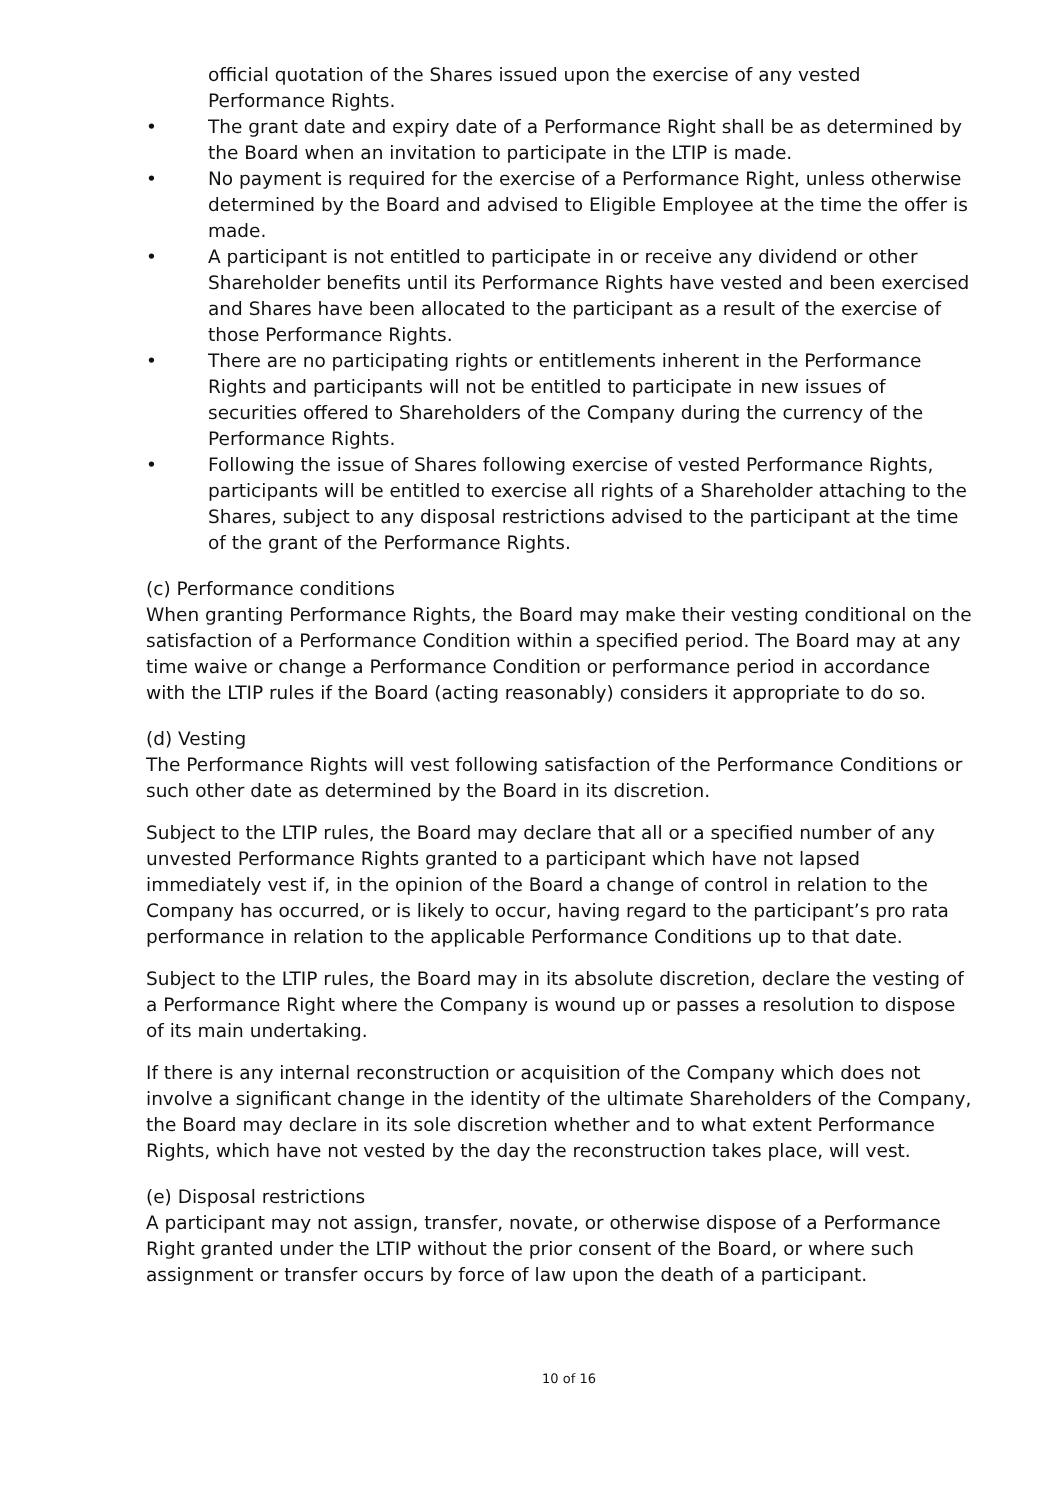official quotation of the Shares issued upon the exercise of any vested Performance Rights.
• The grant date and expiry date of a Performance Right shall be as determined by the Board when an invitation to participate in the LTIP is made.
• No payment is required for the exercise of a Performance Right, unless otherwise determined by the Board and advised to Eligible Employee at the time the offer is made.
• A participant is not entitled to participate in or receive any dividend or other Shareholder benefits until its Performance Rights have vested and been exercised and Shares have been allocated to the participant as a result of the exercise of those Performance Rights.
• There are no participating rights or entitlements inherent in the Performance Rights and participants will not be entitled to participate in new issues of securities offered to Shareholders of the Company during the currency of the Performance Rights.
• Following the issue of Shares following exercise of vested Performance Rights, participants will be entitled to exercise all rights of a Shareholder attaching to the Shares, subject to any disposal restrictions advised to the participant at the time of the grant of the Performance Rights.
(c) Performance conditions
When granting Performance Rights, the Board may make their vesting conditional on the satisfaction of a Performance Condition within a specified period. The Board may at any time waive or change a Performance Condition or performance period in accordance with the LTIP rules if the Board (acting reasonably) considers it appropriate to do so.
(d) Vesting
The Performance Rights will vest following satisfaction of the Performance Conditions or such other date as determined by the Board in its discretion.
Subject to the LTIP rules, the Board may declare that all or a specified number of any unvested Performance Rights granted to a participant which have not lapsed immediately vest if, in the opinion of the Board a change of control in relation to the Company has occurred, or is likely to occur, having regard to the participant’s pro rata performance in relation to the applicable Performance Conditions up to that date.
Subject to the LTIP rules, the Board may in its absolute discretion, declare the vesting of a Performance Right where the Company is wound up or passes a resolution to dispose of its main undertaking.
If there is any internal reconstruction or acquisition of the Company which does not involve a significant change in the identity of the ultimate Shareholders of the Company, the Board may declare in its sole discretion whether and to what extent Performance Rights, which have not vested by the day the reconstruction takes place, will vest.
(e) Disposal restrictions
A participant may not assign, transfer, novate, or otherwise dispose of a Performance Right granted under the LTIP without the prior consent of the Board, or where such assignment or transfer occurs by force of law upon the death of a participant.
10 of 16